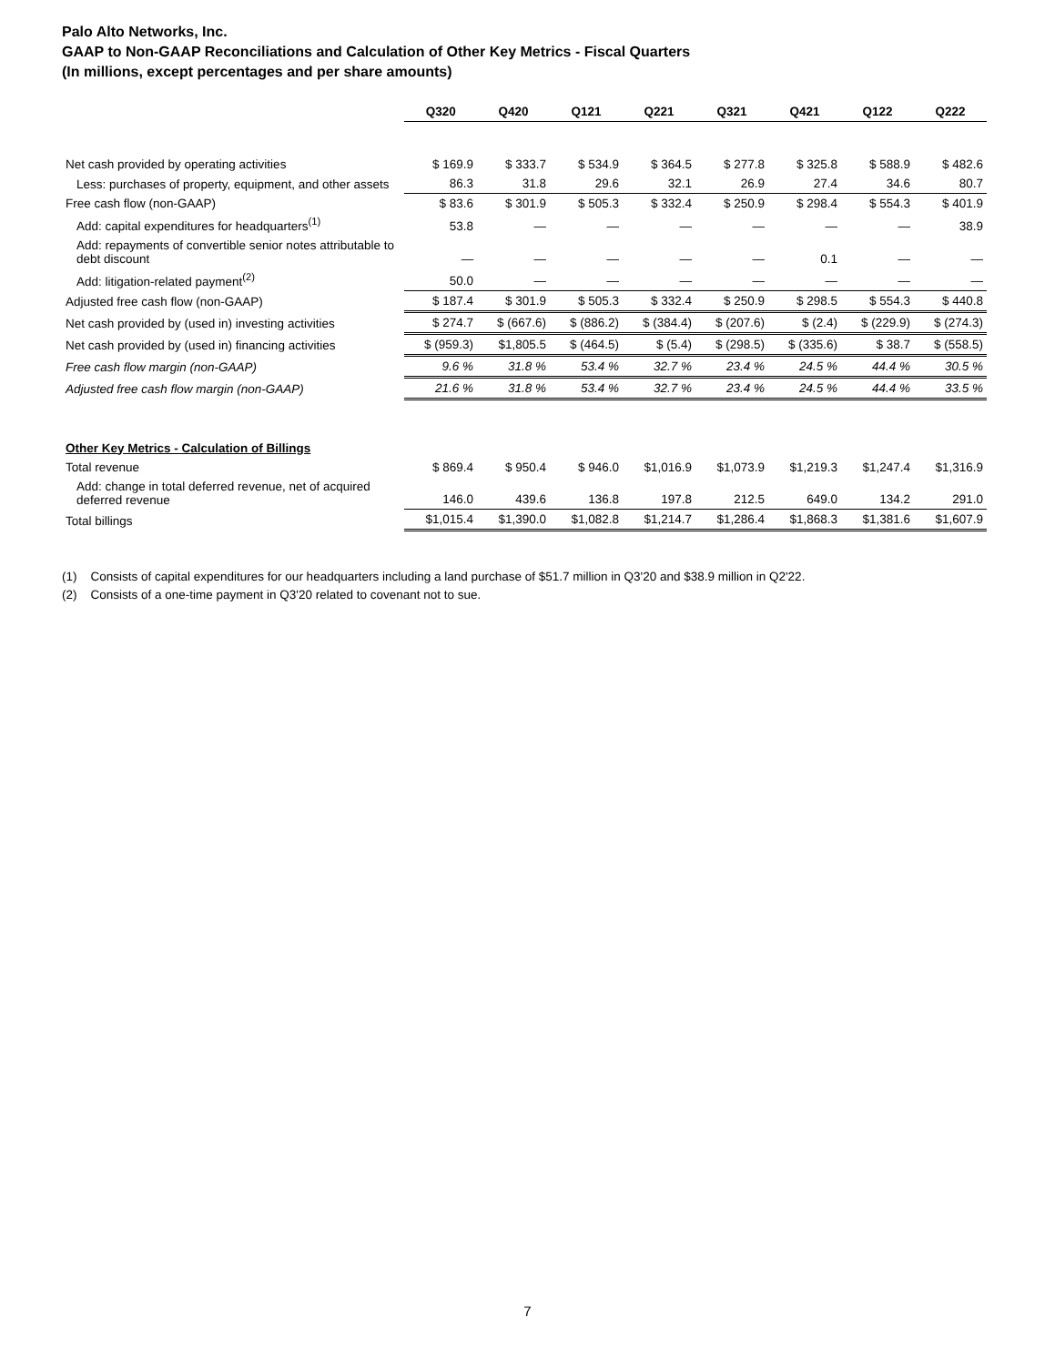Palo Alto Networks, Inc.
GAAP to Non-GAAP Reconciliations and Calculation of Other Key Metrics - Fiscal Quarters
(In millions, except percentages and per share amounts)
| | Q320 | Q420 | Q121 | Q221 | Q321 | Q421 | Q122 | Q222 |
| Net cash provided by operating activities | $ 169.9 | $ 333.7 | $ 534.9 | $ 364.5 | $ 277.8 | $ 325.8 | $ 588.9 | $ 482.6 |
| Less: purchases of property, equipment, and other assets | 86.3 | 31.8 | 29.6 | 32.1 | 26.9 | 27.4 | 34.6 | 80.7 |
| Free cash flow (non-GAAP) | $ 83.6 | $ 301.9 | $ 505.3 | $ 332.4 | $ 250.9 | $ 298.4 | $ 554.3 | $ 401.9 |
| Add: capital expenditures for headquarters<sup>(1)</sup> | 53.8 | — | — | — | — | — | — | 38.9 |
| Add: repayments of convertible senior notes attributable to debt discount | — | — | — | — | — | 0.1 | — | — |
| Add: litigation-related payment<sup>(2)</sup> | 50.0 | — | — | — | — | — | — | — |
| Adjusted free cash flow (non-GAAP) | $ 187.4 | $ 301.9 | $ 505.3 | $ 332.4 | $ 250.9 | $ 298.5 | $ 554.3 | $ 440.8 |
| Net cash provided by (used in) investing activities | $ 274.7 | $ (667.6) | $ (886.2) | $ (384.4) | $ (207.6) | $ (2.4) | $ (229.9) | $ (274.3) |
| Net cash provided by (used in) financing activities | $ (959.3) | $1,805.5 | $ (464.5) | $ (5.4) | $ (298.5) | $ (335.6) | $ 38.7 | $ (558.5) |
| Free cash flow margin (non-GAAP) | 9.6 % | 31.8 % | 53.4 % | 32.7 % | 23.4 % | 24.5 % | 44.4 % | 30.5 % |
| Adjusted free cash flow margin (non-GAAP) | 21.6 % | 31.8 % | 53.4 % | 32.7 % | 23.4 % | 24.5 % | 44.4 % | 33.5 % |
| Other Key Metrics - Calculation of Billings | | | | | | | | |
| Total revenue | $ 869.4 | $ 950.4 | $ 946.0 | $1,016.9 | $1,073.9 | $1,219.3 | $1,247.4 | $1,316.9 |
| Add: change in total deferred revenue, net of acquired deferred revenue | 146.0 | 439.6 | 136.8 | 197.8 | 212.5 | 649.0 | 134.2 | 291.0 |
| Total billings | $1,015.4 | $1,390.0 | $1,082.8 | $1,214.7 | $1,286.4 | $1,868.3 | $1,381.6 | $1,607.9 |
(1) Consists of capital expenditures for our headquarters including a land purchase of $51.7 million in Q3'20 and $38.9 million in Q2'22.
(2) Consists of a one-time payment in Q3'20 related to covenant not to sue.
7